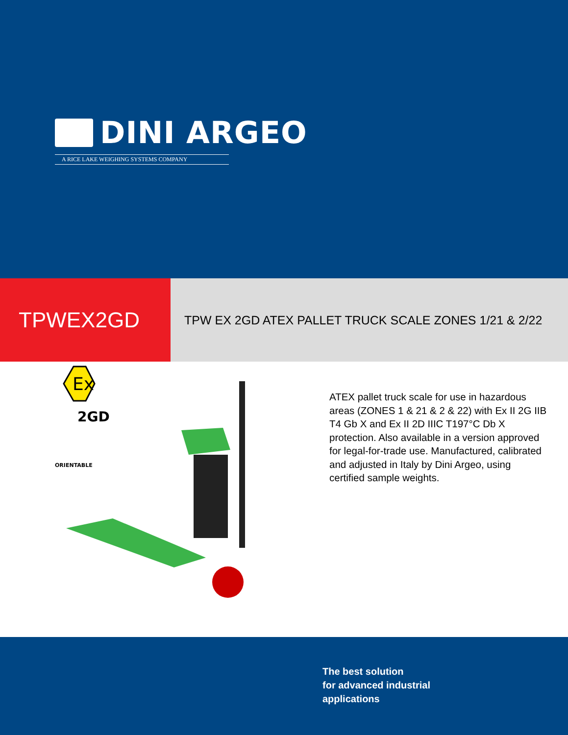DINI ARGEO
A RICE LAKE WEIGHING SYSTEMS COMPANY
TPWEX2GD
TPW EX 2GD ATEX PALLET TRUCK SCALE ZONES 1/21 & 2/22
Ex
2GD
ORIENTABLE
ATEX pallet truck scale for use in hazardous areas (ZONES 1 & 21 & 2 & 22) with Ex II 2G IIB T4 Gb X and Ex II 2D IIIC T197°C Db X protection. Also available in a version approved for legal-for-trade use. Manufactured, calibrated and adjusted in Italy by Dini Argeo, using certified sample weights.
The best solution
for advanced industrial
applications